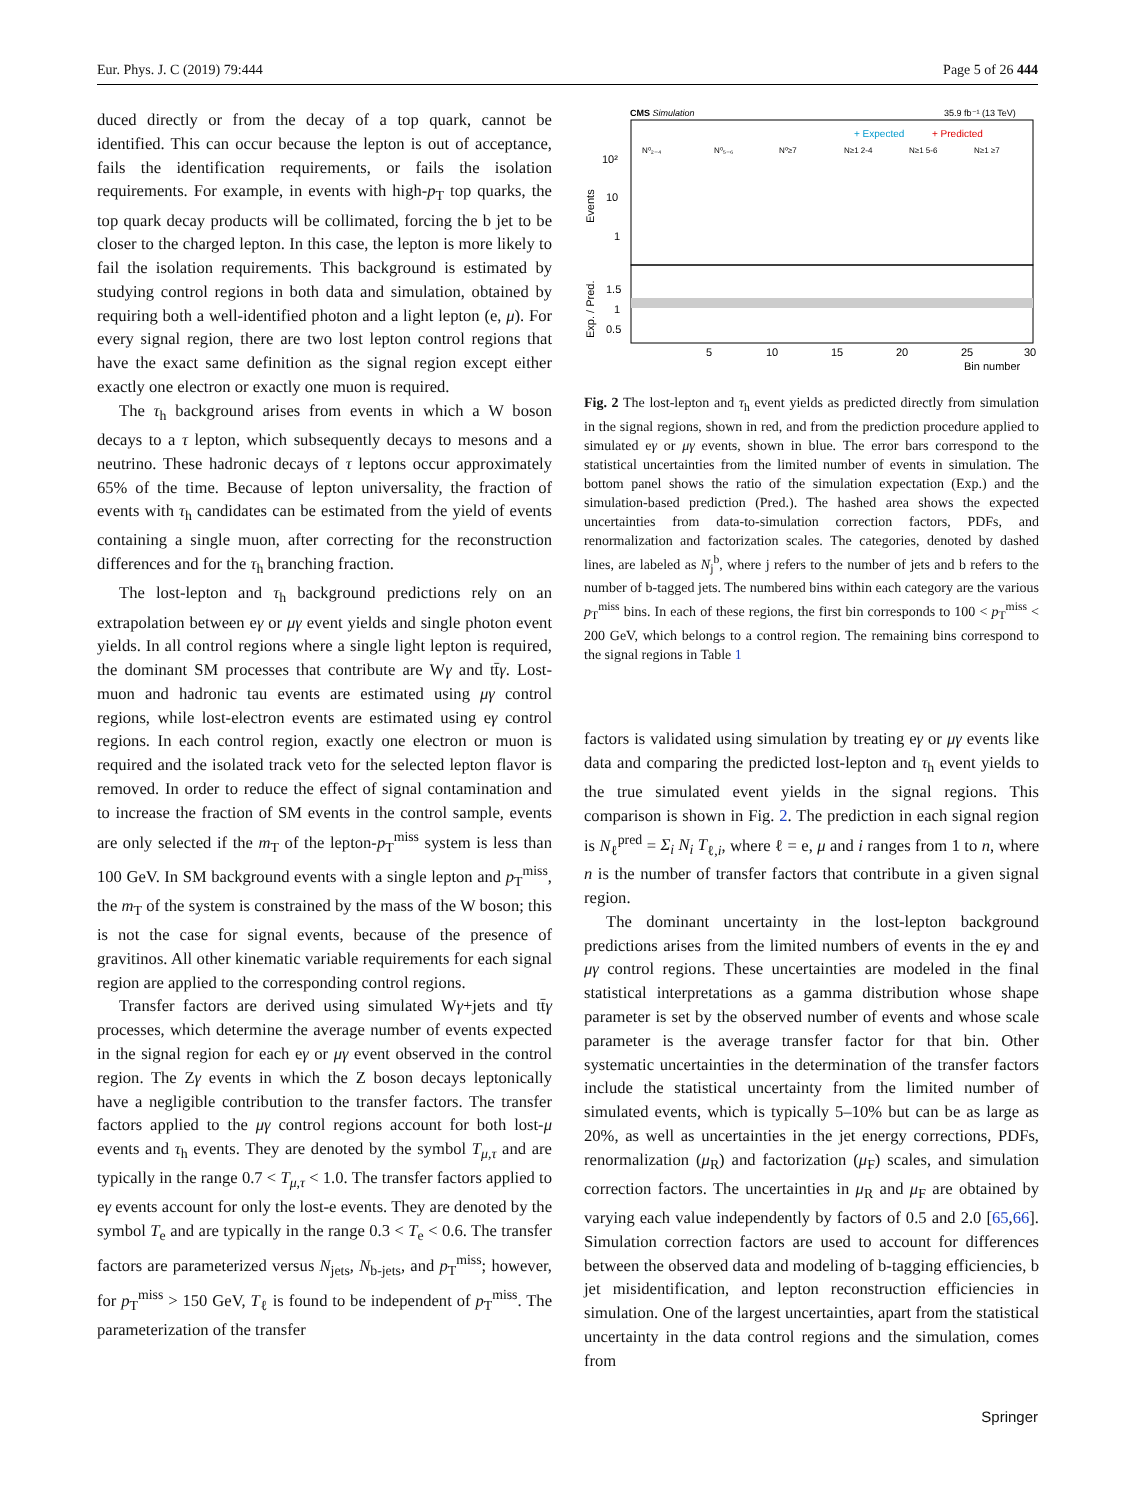Eur. Phys. J. C (2019) 79:444 Page 5 of 26 444
duced directly or from the decay of a top quark, cannot be identified. This can occur because the lepton is out of acceptance, fails the identification requirements, or fails the isolation requirements. For example, in events with high-p<sub>T</sub> top quarks, the top quark decay products will be collimated, forcing the b jet to be closer to the charged lepton. In this case, the lepton is more likely to fail the isolation requirements. This background is estimated by studying control regions in both data and simulation, obtained by requiring both a well-identified photon and a light lepton (e, μ). For every signal region, there are two lost lepton control regions that have the exact same definition as the signal region except either exactly one electron or exactly one muon is required.
The τ<sub>h</sub> background arises from events in which a W boson decays to a τ lepton, which subsequently decays to mesons and a neutrino. These hadronic decays of τ leptons occur approximately 65% of the time. Because of lepton universality, the fraction of events with τ<sub>h</sub> candidates can be estimated from the yield of events containing a single muon, after correcting for the reconstruction differences and for the τ<sub>h</sub> branching fraction.
The lost-lepton and τ<sub>h</sub> background predictions rely on an extrapolation between eγ or μγ event yields and single photon event yields. In all control regions where a single light lepton is required, the dominant SM processes that contribute are Wγ and tt̄γ. Lost-muon and hadronic tau events are estimated using μγ control regions, while lost-electron events are estimated using eγ control regions. In each control region, exactly one electron or muon is required and the isolated track veto for the selected lepton flavor is removed. In order to reduce the effect of signal contamination and to increase the fraction of SM events in the control sample, events are only selected if the m<sub>T</sub> of the lepton-p<sub>T</sub><sup>miss</sup> system is less than 100 GeV. In SM background events with a single lepton and p<sub>T</sub><sup>miss</sup>, the m<sub>T</sub> of the system is constrained by the mass of the W boson; this is not the case for signal events, because of the presence of gravitinos. All other kinematic variable requirements for each signal region are applied to the corresponding control regions.
Transfer factors are derived using simulated Wγ+jets and tt̄γ processes, which determine the average number of events expected in the signal region for each eγ or μγ event observed in the control region. The Zγ events in which the Z boson decays leptonically have a negligible contribution to the transfer factors. The transfer factors applied to the μγ control regions account for both lost-μ events and τ<sub>h</sub> events. They are denoted by the symbol T<sub>μ,τ</sub> and are typically in the range 0.7 < T<sub>μ,τ</sub> < 1.0. The transfer factors applied to eγ events account for only the lost-e events. They are denoted by the symbol T<sub>e</sub> and are typically in the range 0.3 < T<sub>e</sub> < 0.6. The transfer factors are parameterized versus N<sub>jets</sub>, N<sub>b-jets</sub>, and p<sub>T</sub><sup>miss</sup>; however, for p<sub>T</sub><sup>miss</sup> > 150 GeV, T<sub>ℓ</sub> is found to be independent of p<sub>T</sub><sup>miss</sup>. The parameterization of the transfer
CMS Simulation
35.9 fb⁻¹ (13 TeV)
+ Expected
+ Predicted
N⁰₂₋₄
N⁰₅₋₆
N⁰≥7
N≥1 2-4
N≥1 5-6
N≥1 ≥7
10²
10
1
1.5
1
0.5
Events
Exp. / Pred.
5
10
15
20
25
30
Bin number
Fig. 2 The lost-lepton and τ<sub>h</sub> event yields as predicted directly from simulation in the signal regions, shown in red, and from the prediction procedure applied to simulated eγ or μγ events, shown in blue. The error bars correspond to the statistical uncertainties from the limited number of events in simulation. The bottom panel shows the ratio of the simulation expectation (Exp.) and the simulation-based prediction (Pred.). The hashed area shows the expected uncertainties from data-to-simulation correction factors, PDFs, and renormalization and factorization scales. The categories, denoted by dashed lines, are labeled as N<sub>j</sub><sup>b</sup>, where j refers to the number of jets and b refers to the number of b-tagged jets. The numbered bins within each category are the various p<sub>T</sub><sup>miss</sup> bins. In each of these regions, the first bin corresponds to 100 < p<sub>T</sub><sup>miss</sup> < 200 GeV, which belongs to a control region. The remaining bins correspond to the signal regions in Table 1
factors is validated using simulation by treating eγ or μγ events like data and comparing the predicted lost-lepton and τ<sub>h</sub> event yields to the true simulated event yields in the signal regions. This comparison is shown in Fig. 2. The prediction in each signal region is N<sub>ℓ</sub><sup>pred</sup> = Σ<sub>i</sub> N<sub>i</sub> T<sub>ℓ,i</sub>, where ℓ = e, μ and i ranges from 1 to n, where n is the number of transfer factors that contribute in a given signal region.
The dominant uncertainty in the lost-lepton background predictions arises from the limited numbers of events in the eγ and μγ control regions. These uncertainties are modeled in the final statistical interpretations as a gamma distribution whose shape parameter is set by the observed number of events and whose scale parameter is the average transfer factor for that bin. Other systematic uncertainties in the determination of the transfer factors include the statistical uncertainty from the limited number of simulated events, which is typically 5–10% but can be as large as 20%, as well as uncertainties in the jet energy corrections, PDFs, renormalization (μ<sub>R</sub>) and factorization (μ<sub>F</sub>) scales, and simulation correction factors. The uncertainties in μ<sub>R</sub> and μ<sub>F</sub> are obtained by varying each value independently by factors of 0.5 and 2.0 [65,66]. Simulation correction factors are used to account for differences between the observed data and modeling of b-tagging efficiencies, b jet misidentification, and lepton reconstruction efficiencies in simulation. One of the largest uncertainties, apart from the statistical uncertainty in the data control regions and the simulation, comes from
Springer